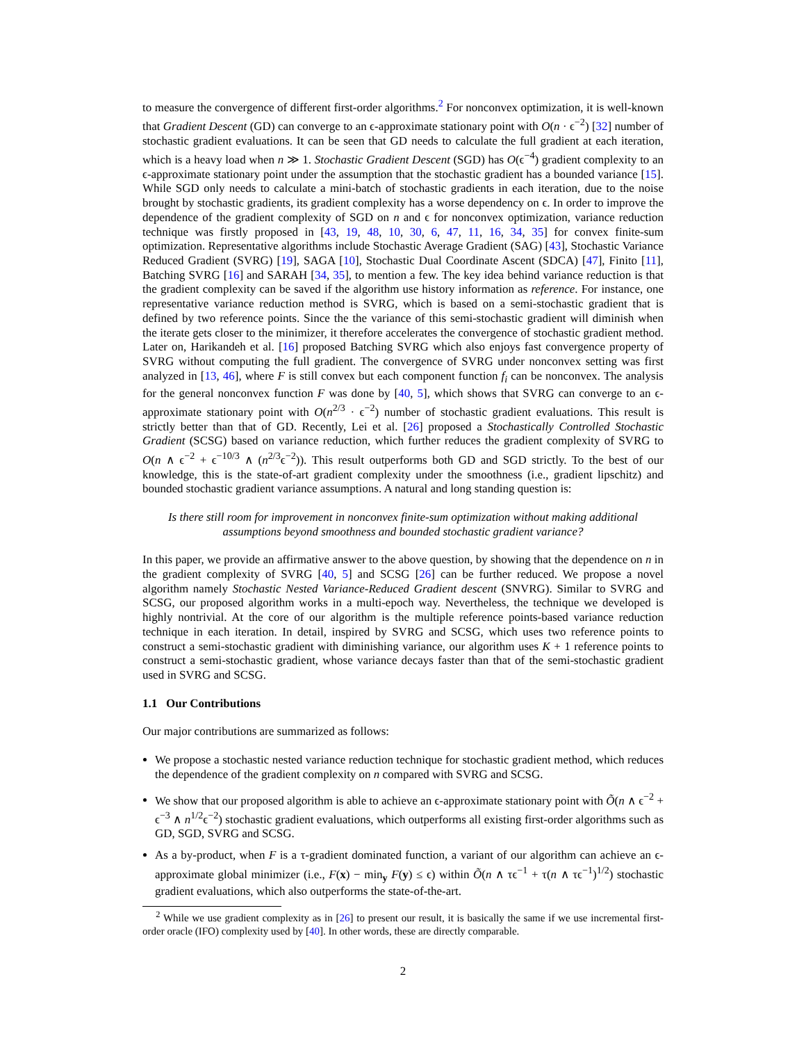to measure the convergence of different first-order algorithms.<sup>2</sup> For nonconvex optimization, it is well-known that Gradient Descent (GD) can converge to an ϵ-approximate stationary point with O(n · ϵ<sup>−2</sup>) [32] number of stochastic gradient evaluations. It can be seen that GD needs to calculate the full gradient at each iteration, which is a heavy load when n ≫ 1. Stochastic Gradient Descent (SGD) has O(ϵ<sup>−4</sup>) gradient complexity to an ϵ-approximate stationary point under the assumption that the stochastic gradient has a bounded variance [15]. While SGD only needs to calculate a mini-batch of stochastic gradients in each iteration, due to the noise brought by stochastic gradients, its gradient complexity has a worse dependency on ϵ. In order to improve the dependence of the gradient complexity of SGD on n and ϵ for nonconvex optimization, variance reduction technique was firstly proposed in [43, 19, 48, 10, 30, 6, 47, 11, 16, 34, 35] for convex finite-sum optimization. Representative algorithms include Stochastic Average Gradient (SAG) [43], Stochastic Variance Reduced Gradient (SVRG) [19], SAGA [10], Stochastic Dual Coordinate Ascent (SDCA) [47], Finito [11], Batching SVRG [16] and SARAH [34, 35], to mention a few. The key idea behind variance reduction is that the gradient complexity can be saved if the algorithm use history information as reference. For instance, one representative variance reduction method is SVRG, which is based on a semi-stochastic gradient that is defined by two reference points. Since the the variance of this semi-stochastic gradient will diminish when the iterate gets closer to the minimizer, it therefore accelerates the convergence of stochastic gradient method. Later on, Harikandeh et al. [16] proposed Batching SVRG which also enjoys fast convergence property of SVRG without computing the full gradient. The convergence of SVRG under nonconvex setting was first analyzed in [13, 46], where F is still convex but each component function f<sub>i</sub> can be nonconvex. The analysis for the general nonconvex function F was done by [40, 5], which shows that SVRG can converge to an ϵ-approximate stationary point with O(n<sup>2/3</sup> · ϵ<sup>−2</sup>) number of stochastic gradient evaluations. This result is strictly better than that of GD. Recently, Lei et al. [26] proposed a Stochastically Controlled Stochastic Gradient (SCSG) based on variance reduction, which further reduces the gradient complexity of SVRG to O(n ∧ ϵ<sup>−2</sup> + ϵ<sup>−10/3</sup> ∧ (n<sup>2/3</sup>ϵ<sup>−2</sup>)). This result outperforms both GD and SGD strictly. To the best of our knowledge, this is the state-of-art gradient complexity under the smoothness (i.e., gradient lipschitz) and bounded stochastic gradient variance assumptions. A natural and long standing question is:
Is there still room for improvement in nonconvex finite-sum optimization without making additional assumptions beyond smoothness and bounded stochastic gradient variance?
In this paper, we provide an affirmative answer to the above question, by showing that the dependence on n in the gradient complexity of SVRG [40, 5] and SCSG [26] can be further reduced. We propose a novel algorithm namely Stochastic Nested Variance-Reduced Gradient descent (SNVRG). Similar to SVRG and SCSG, our proposed algorithm works in a multi-epoch way. Nevertheless, the technique we developed is highly nontrivial. At the core of our algorithm is the multiple reference points-based variance reduction technique in each iteration. In detail, inspired by SVRG and SCSG, which uses two reference points to construct a semi-stochastic gradient with diminishing variance, our algorithm uses K + 1 reference points to construct a semi-stochastic gradient, whose variance decays faster than that of the semi-stochastic gradient used in SVRG and SCSG.
1.1 Our Contributions
Our major contributions are summarized as follows:
We propose a stochastic nested variance reduction technique for stochastic gradient method, which reduces the dependence of the gradient complexity on n compared with SVRG and SCSG.
We show that our proposed algorithm is able to achieve an ϵ-approximate stationary point with Õ(n ∧ ϵ<sup>−2</sup> + ϵ<sup>−3</sup> ∧ n<sup>1/2</sup>ϵ<sup>−2</sup>) stochastic gradient evaluations, which outperforms all existing first-order algorithms such as GD, SGD, SVRG and SCSG.
As a by-product, when F is a τ-gradient dominated function, a variant of our algorithm can achieve an ϵ-approximate global minimizer (i.e., F(x) − min<sub>y</sub> F(y) ≤ ϵ) within Õ(n ∧ τϵ<sup>−1</sup> + τ(n ∧ τϵ<sup>−1</sup>)<sup>1/2</sup>) stochastic gradient evaluations, which also outperforms the state-of-the-art.
<sup>2</sup> While we use gradient complexity as in [26] to present our result, it is basically the same if we use incremental first-order oracle (IFO) complexity used by [40]. In other words, these are directly comparable.
2